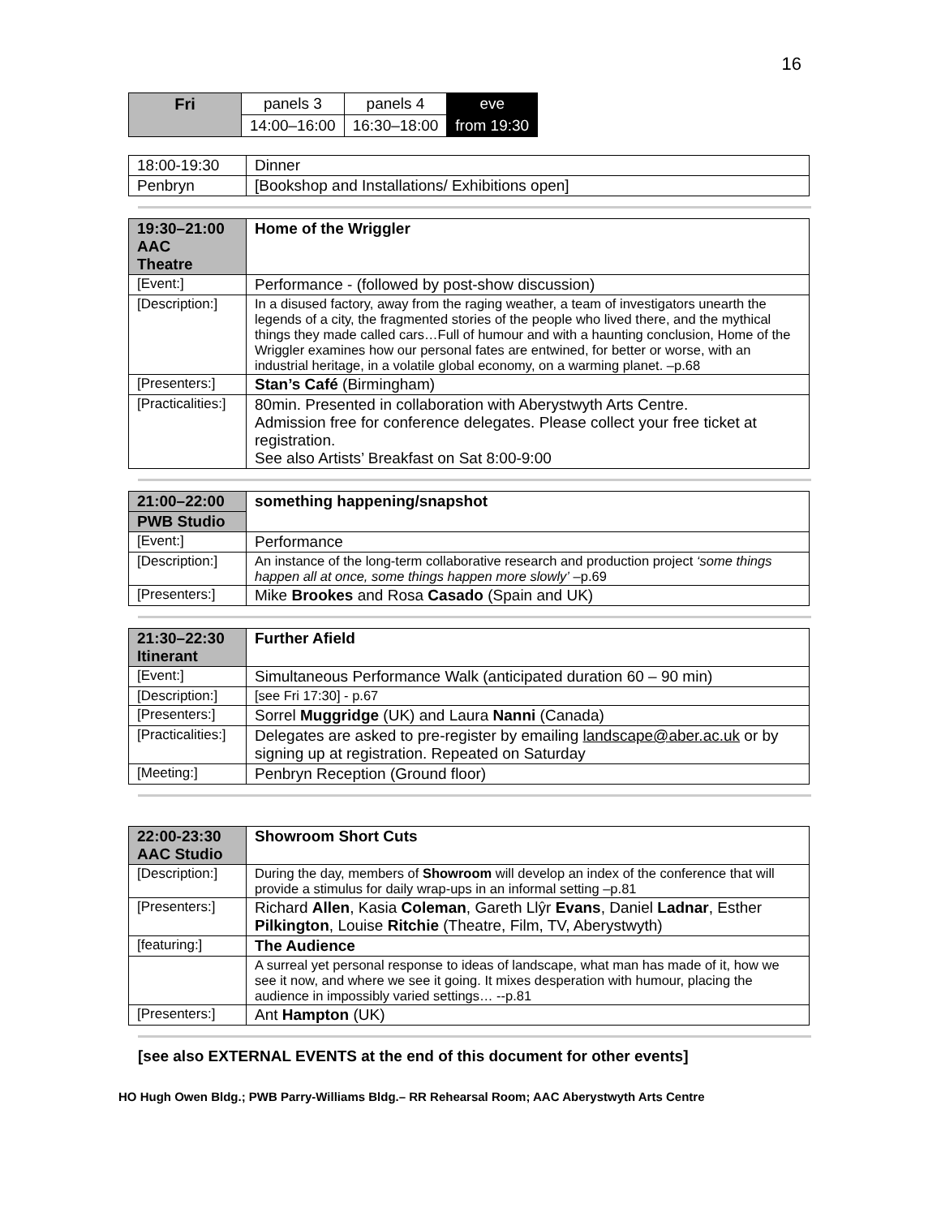16
| Fri | panels 3 | panels 4 | eve |
| | 14:00–16:00 | 16:30–18:00 | from 19:30 |
| 18:00-19:30 | Dinner |
| Penbryn | [Bookshop and Installations/ Exhibitions open] |
| 19:30–21:00 AAC Theatre | Home of the Wriggler |
| [Event:] | Performance - (followed by post-show discussion) |
| [Description:] | In a disused factory, away from the raging weather, a team of investigators unearth the legends of a city, the fragmented stories of the people who lived there, and the mythical things they made called cars…Full of humour and with a haunting conclusion, Home of the Wriggler examines how our personal fates are entwined, for better or worse, with an industrial heritage, in a volatile global economy, on a warming planet. –p.68 |
| [Presenters:] | Stan’s Café (Birmingham) |
| [Practicalities:] | 80min. Presented in collaboration with Aberystwyth Arts Centre. Admission free for conference delegates. Please collect your free ticket at registration. See also Artists’ Breakfast on Sat 8:00-9:00 |
| 21:00–22:00 | something happening/snapshot |
| PWB Studio | |
| [Event:] | Performance |
| [Description:] | An instance of the long-term collaborative research and production project ‘some things happen all at once, some things happen more slowly’ –p.69 |
| [Presenters:] | Mike Brookes and Rosa Casado (Spain and UK) |
| 21:30–22:30 Itinerant | Further Afield |
| [Event:] | Simultaneous Performance Walk (anticipated duration 60 – 90 min) |
| [Description:] | [see Fri 17:30] - p.67 |
| [Presenters:] | Sorrel Muggridge (UK) and Laura Nanni (Canada) |
| [Practicalities:] | Delegates are asked to pre-register by emailing landscape@aber.ac.uk or by signing up at registration. Repeated on Saturday |
| [Meeting:] | Penbryn Reception (Ground floor) |
| 22:00-23:30 AAC Studio | Showroom Short Cuts |
| [Description:] | During the day, members of Showroom will develop an index of the conference that will provide a stimulus for daily wrap-ups in an informal setting –p.81 |
| [Presenters:] | Richard Allen , Kasia Coleman , Gareth Llŷr Evans , Daniel Ladnar , Esther Pilkington , Louise Ritchie (Theatre, Film, TV, Aberystwyth) |
| [featuring:] | The Audience |
| | A surreal yet personal response to ideas of landscape, what man has made of it, how we see it now, and where we see it going. It mixes desperation with humour, placing the audience in impossibly varied settings… --p.81 |
| [Presenters:] | Ant Hampton (UK) |
[see also EXTERNAL EVENTS at the end of this document for other events]
HO Hugh Owen Bldg.; PWB Parry-Williams Bldg.– RR Rehearsal Room; AAC Aberystwyth Arts Centre